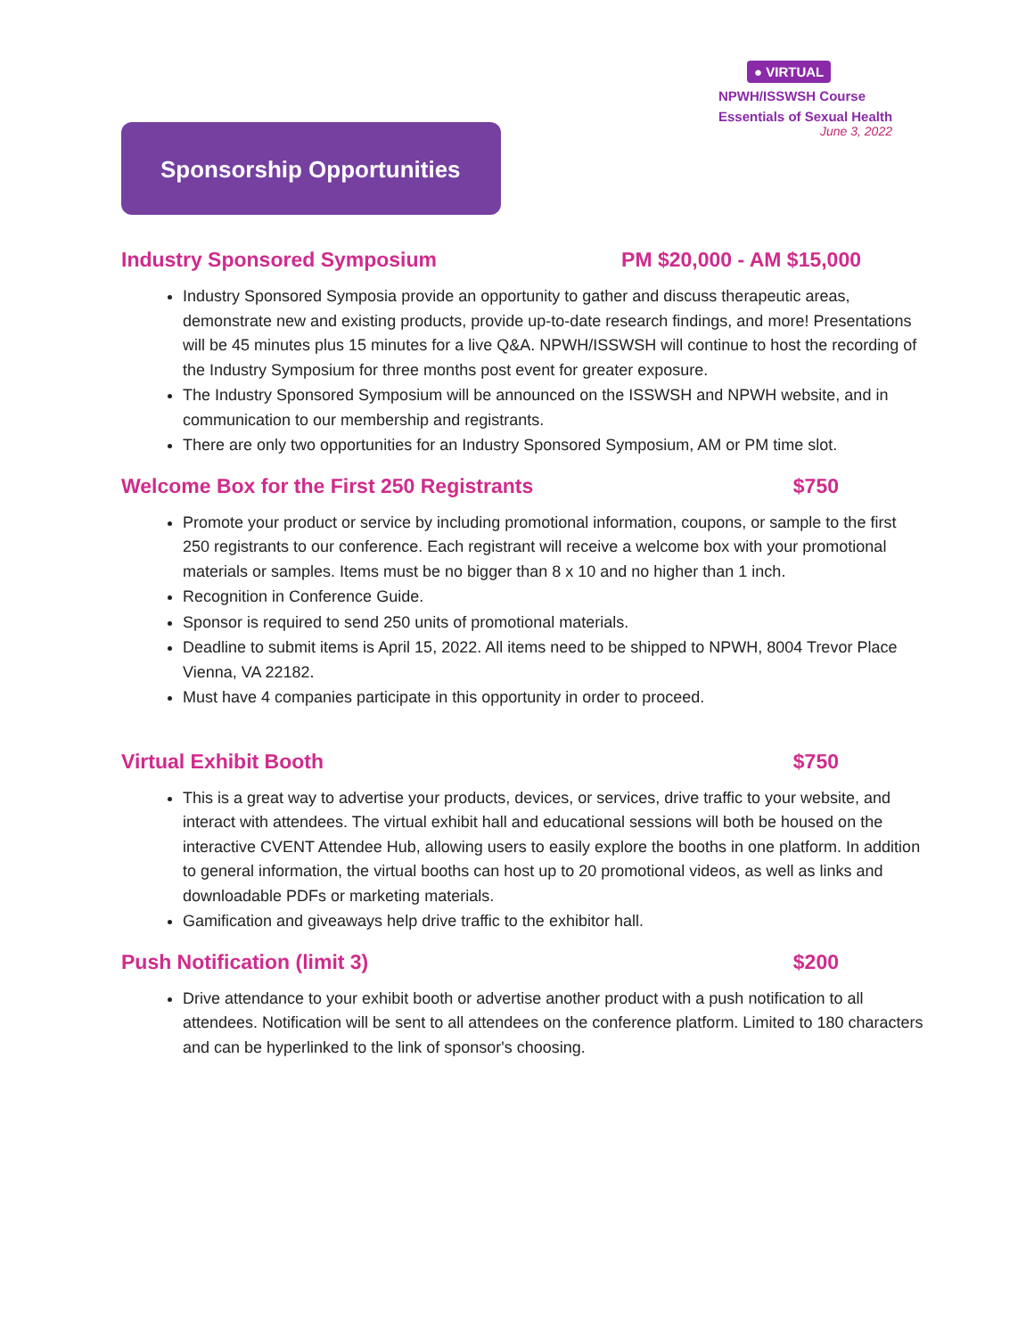● VIRTUAL
NPWH/ISSWSH Course
Essentials of Sexual Health
June 3, 2022
Sponsorship Opportunities
Industry Sponsored Symposium PM $20,000 - AM $15,000
Industry Sponsored Symposia provide an opportunity to gather and discuss therapeutic areas, demonstrate new and existing products, provide up-to-date research findings, and more! Presentations will be 45 minutes plus 15 minutes for a live Q&A. NPWH/ISSWSH will continue to host the recording of the Industry Symposium for three months post event for greater exposure.
The Industry Sponsored Symposium will be announced on the ISSWSH and NPWH website, and in communication to our membership and registrants.
There are only two opportunities for an Industry Sponsored Symposium, AM or PM time slot.
Welcome Box for the First 250 Registrants $750
Promote your product or service by including promotional information, coupons, or sample to the first 250 registrants to our conference. Each registrant will receive a welcome box with your promotional materials or samples. Items must be no bigger than 8 x 10 and no higher than 1 inch.
Recognition in Conference Guide.
Sponsor is required to send 250 units of promotional materials.
Deadline to submit items is April 15, 2022. All items need to be shipped to NPWH, 8004 Trevor Place Vienna, VA 22182.
Must have 4 companies participate in this opportunity in order to proceed.
Virtual Exhibit Booth $750
This is a great way to advertise your products, devices, or services, drive traffic to your website, and interact with attendees. The virtual exhibit hall and educational sessions will both be housed on the interactive CVENT Attendee Hub, allowing users to easily explore the booths in one platform. In addition to general information, the virtual booths can host up to 20 promotional videos, as well as links and downloadable PDFs or marketing materials.
Gamification and giveaways help drive traffic to the exhibitor hall.
Push Notification (limit 3) $200
Drive attendance to your exhibit booth or advertise another product with a push notification to all attendees. Notification will be sent to all attendees on the conference platform. Limited to 180 characters and can be hyperlinked to the link of sponsor's choosing.